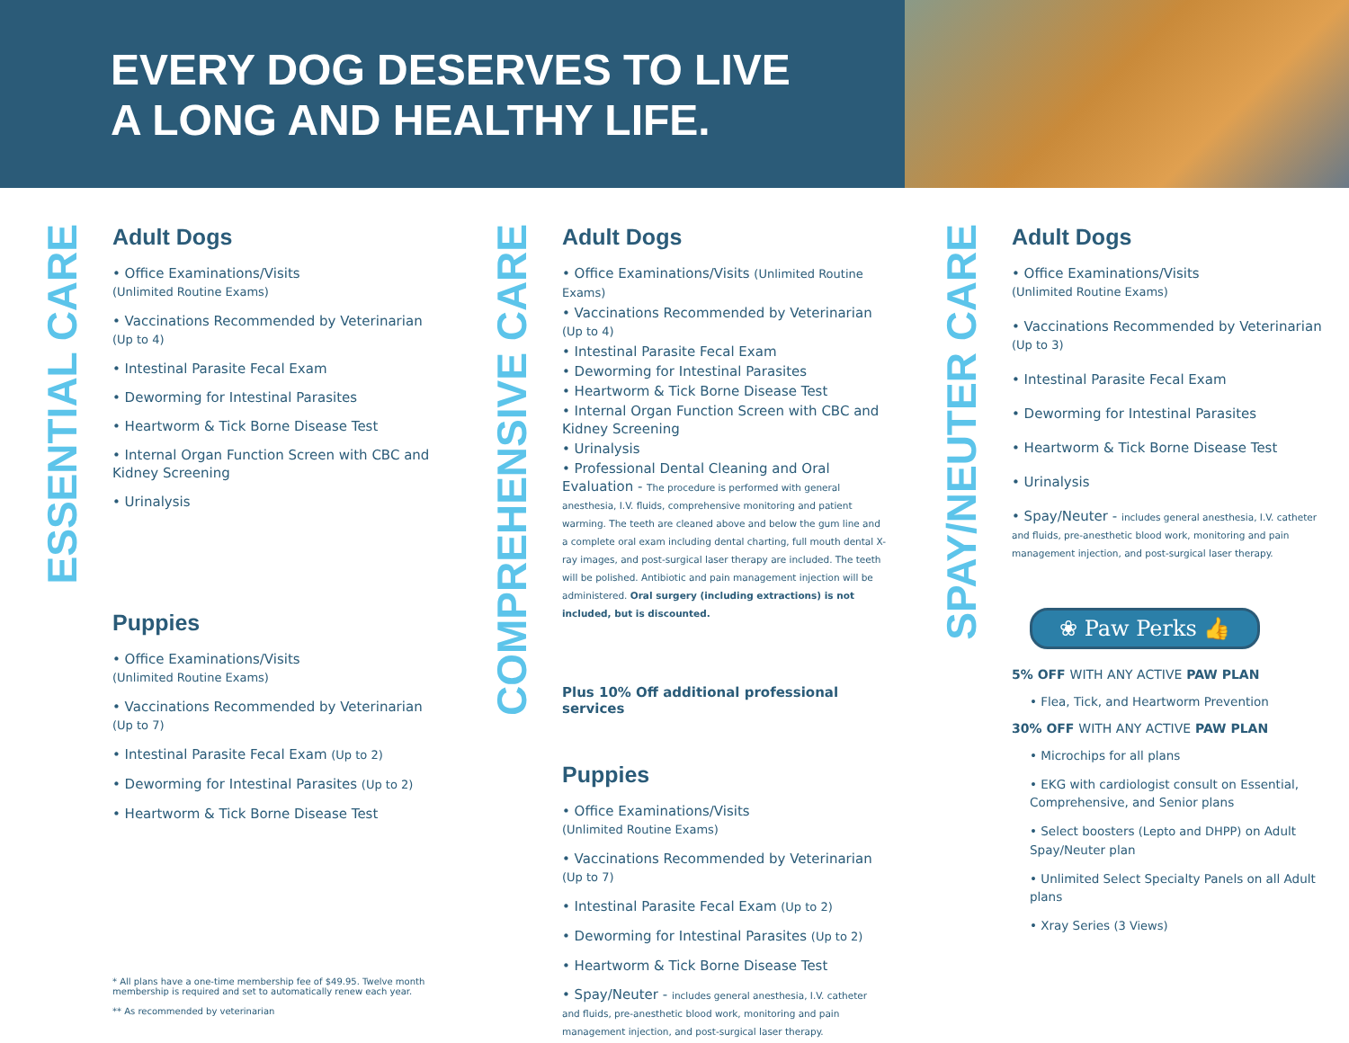EVERY DOG DESERVES TO LIVE
A LONG AND HEALTHY LIFE.
ESSENTIAL CARE
Adult Dogs
• Office Examinations/Visits
(Unlimited Routine Exams)
• Vaccinations Recommended by Veterinarian
(Up to 4)
• Intestinal Parasite Fecal Exam
• Deworming for Intestinal Parasites
• Heartworm & Tick Borne Disease Test
• Internal Organ Function Screen with CBC and Kidney Screening
• Urinalysis
Puppies
• Office Examinations/Visits
(Unlimited Routine Exams)
• Vaccinations Recommended by Veterinarian
(Up to 7)
• Intestinal Parasite Fecal Exam (Up to 2)
• Deworming for Intestinal Parasites (Up to 2)
• Heartworm & Tick Borne Disease Test
* All plans have a one-time membership fee of $49.95. Twelve month membership is required and set to automatically renew each year.
** As recommended by veterinarian
COMPREHENSIVE CARE
Adult Dogs
• Office Examinations/Visits (Unlimited Routine Exams)
• Vaccinations Recommended by Veterinarian (Up to 4)
• Intestinal Parasite Fecal Exam
• Deworming for Intestinal Parasites
• Heartworm & Tick Borne Disease Test
• Internal Organ Function Screen with CBC and Kidney Screening
• Urinalysis
• Professional Dental Cleaning and Oral Evaluation - The procedure is performed with general anesthesia, I.V. fluids, comprehensive monitoring and patient warming. The teeth are cleaned above and below the gum line and a complete oral exam including dental charting, full mouth dental X-ray images, and post-surgical laser therapy are included. The teeth will be polished. Antibiotic and pain management injection will be administered. Oral surgery (including extractions) is not included, but is discounted.
Plus 10% Off additional professional services
Puppies
• Office Examinations/Visits
(Unlimited Routine Exams)
• Vaccinations Recommended by Veterinarian
(Up to 7)
• Intestinal Parasite Fecal Exam (Up to 2)
• Deworming for Intestinal Parasites (Up to 2)
• Heartworm & Tick Borne Disease Test
• Spay/Neuter - includes general anesthesia, I.V. catheter and fluids, pre-anesthetic blood work, monitoring and pain management injection, and post-surgical laser therapy.
SPAY/NEUTER CARE
Adult Dogs
• Office Examinations/Visits
(Unlimited Routine Exams)
• Vaccinations Recommended by Veterinarian
(Up to 3)
• Intestinal Parasite Fecal Exam
• Deworming for Intestinal Parasites
• Heartworm & Tick Borne Disease Test
• Urinalysis
• Spay/Neuter - includes general anesthesia, I.V. catheter and fluids, pre-anesthetic blood work, monitoring and pain management injection, and post-surgical laser therapy.
❀ Paw Perks 👍
5% OFF WITH ANY ACTIVE PAW PLAN
• Flea, Tick, and Heartworm Prevention
30% OFF WITH ANY ACTIVE PAW PLAN
• Microchips for all plans
• EKG with cardiologist consult on Essential, Comprehensive, and Senior plans
• Select boosters (Lepto and DHPP) on Adult Spay/Neuter plan
• Unlimited Select Specialty Panels on all Adult plans
• Xray Series (3 Views)